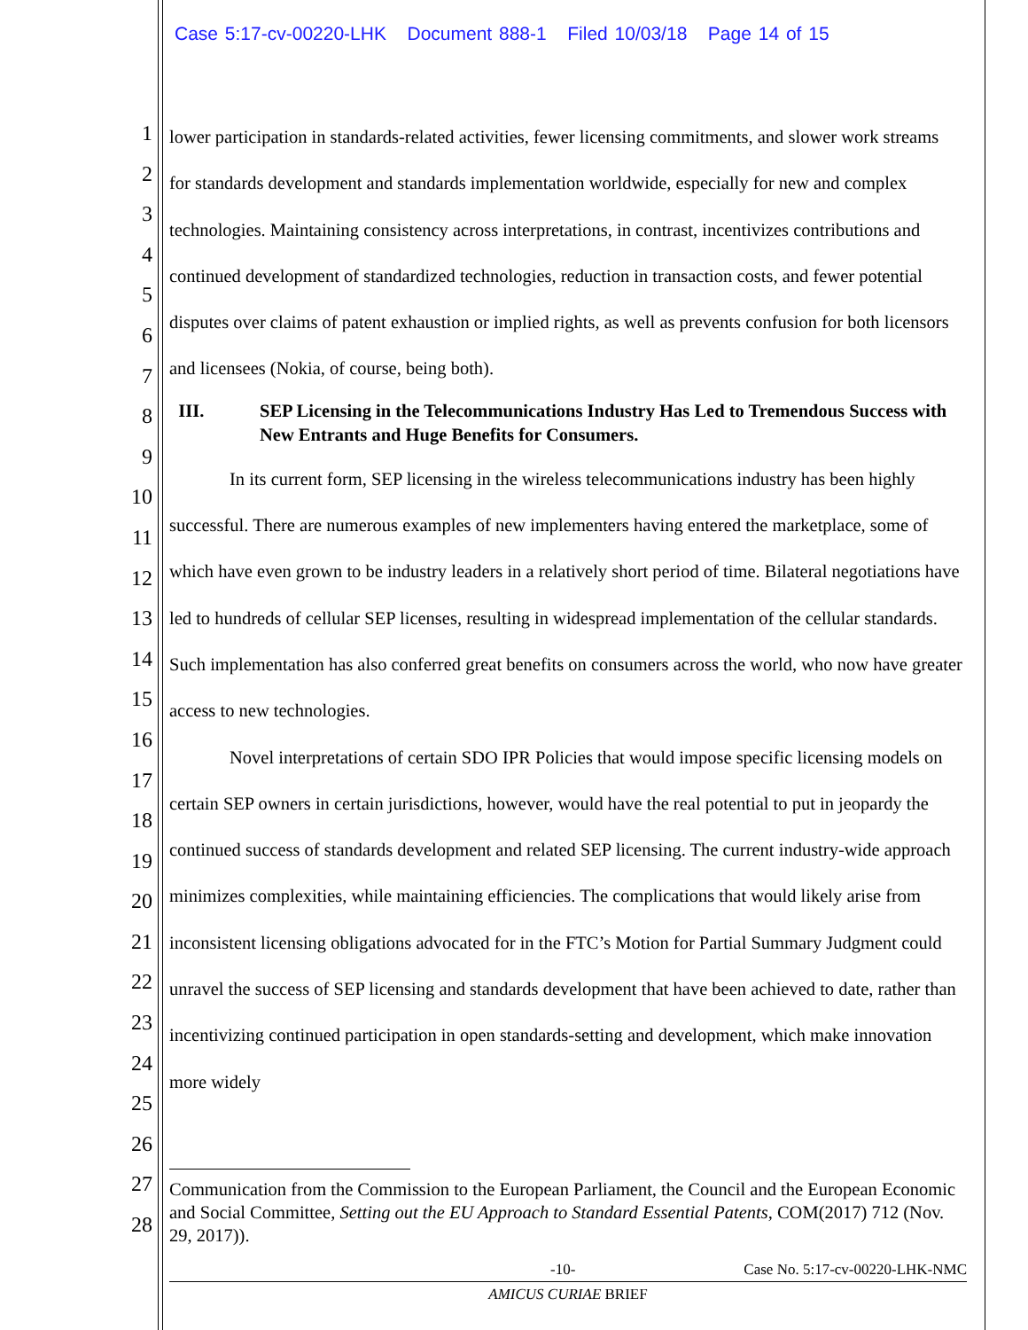Case 5:17-cv-00220-LHK Document 888-1 Filed 10/03/18 Page 14 of 15
1
2
3
4
5
6
7
8
9
10
11
12
13
14
15
16
17
18
19
20
21
22
23
24
25
26
27
28
lower participation in standards-related activities, fewer licensing commitments, and slower work streams for standards development and standards implementation worldwide, especially for new and complex technologies. Maintaining consistency across interpretations, in contrast, incentivizes contributions and continued development of standardized technologies, reduction in transaction costs, and fewer potential disputes over claims of patent exhaustion or implied rights, as well as prevents confusion for both licensors and licensees (Nokia, of course, being both).
III. SEP Licensing in the Telecommunications Industry Has Led to Tremendous Success with New Entrants and Huge Benefits for Consumers.
In its current form, SEP licensing in the wireless telecommunications industry has been highly successful. There are numerous examples of new implementers having entered the marketplace, some of which have even grown to be industry leaders in a relatively short period of time. Bilateral negotiations have led to hundreds of cellular SEP licenses, resulting in widespread implementation of the cellular standards. Such implementation has also conferred great benefits on consumers across the world, who now have greater access to new technologies.
Novel interpretations of certain SDO IPR Policies that would impose specific licensing models on certain SEP owners in certain jurisdictions, however, would have the real potential to put in jeopardy the continued success of standards development and related SEP licensing. The current industry-wide approach minimizes complexities, while maintaining efficiencies. The complications that would likely arise from inconsistent licensing obligations advocated for in the FTC’s Motion for Partial Summary Judgment could unravel the success of SEP licensing and standards development that have been achieved to date, rather than incentivizing continued participation in open standards-setting and development, which make innovation more widely
Communication from the Commission to the European Parliament, the Council and the European Economic and Social Committee, Setting out the EU Approach to Standard Essential Patents, COM(2017) 712 (Nov. 29, 2017)).
-10- Case No. 5:17-cv-00220-LHK-NMC
AMICUS CURIAE BRIEF